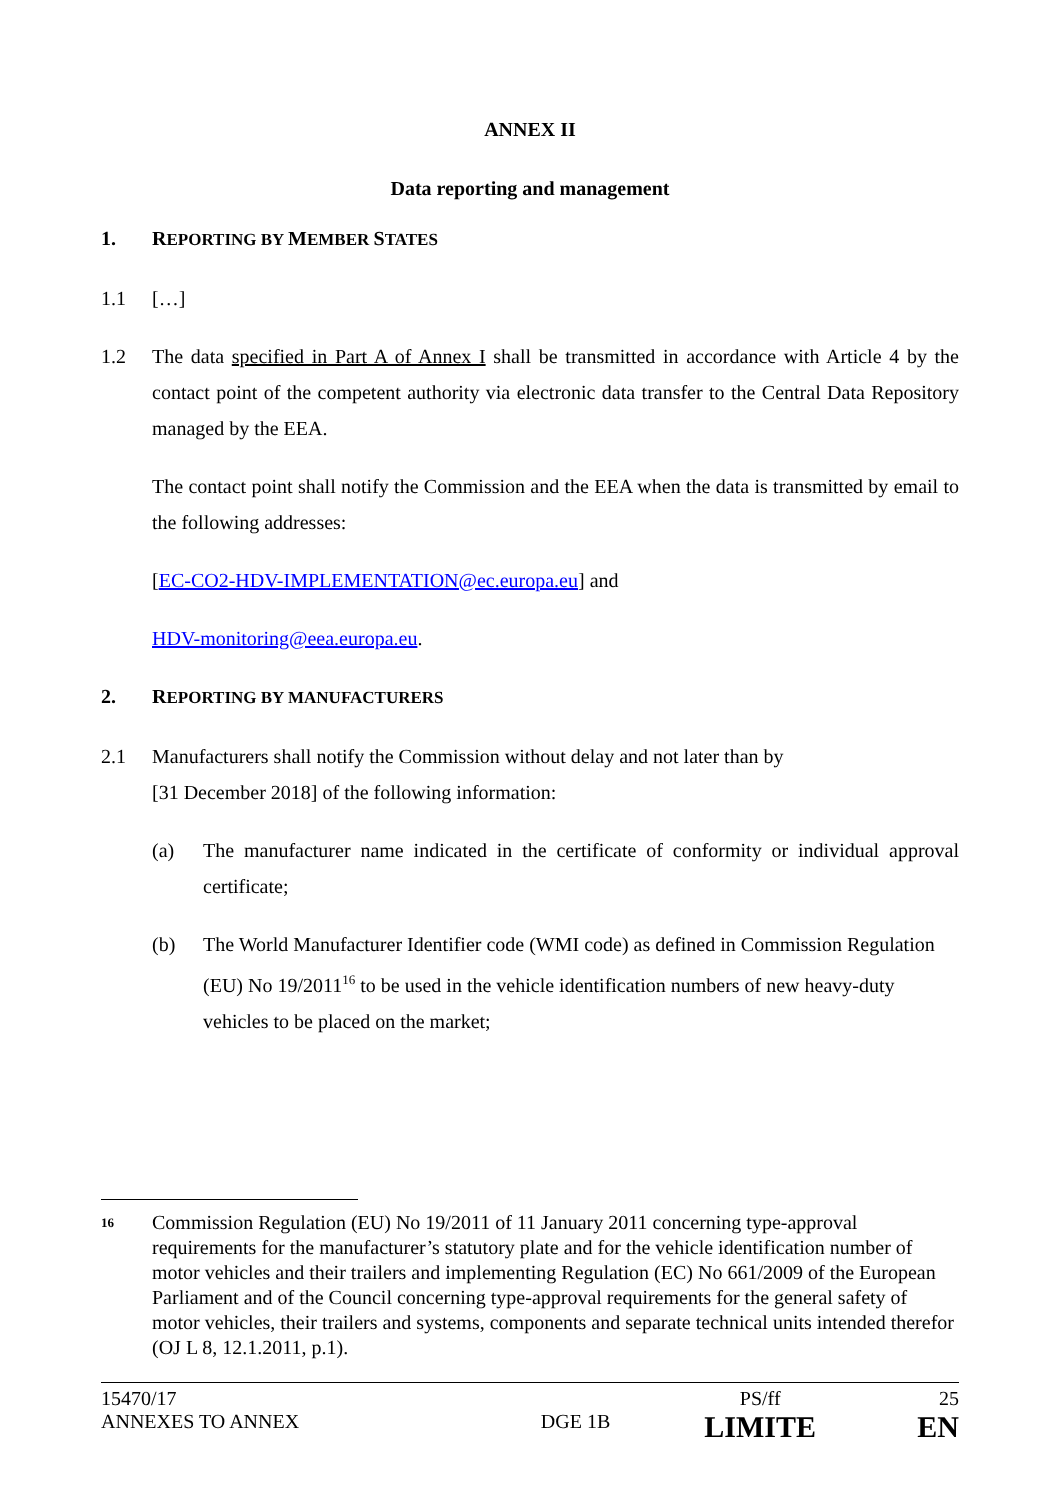ANNEX II
Data reporting and management
1. REPORTING BY MEMBER STATES
1.1 […]
1.2 The data specified in Part A of Annex I shall be transmitted in accordance with Article 4 by the contact point of the competent authority via electronic data transfer to the Central Data Repository managed by the EEA.
The contact point shall notify the Commission and the EEA when the data is transmitted by email to the following addresses:
[EC-CO2-HDV-IMPLEMENTATION@ec.europa.eu] and
HDV-monitoring@eea.europa.eu.
2. REPORTING BY MANUFACTURERS
2.1 Manufacturers shall notify the Commission without delay and not later than by
[31 December 2018] of the following information:
(a) The manufacturer name indicated in the certificate of conformity or individual approval certificate;
(b) The World Manufacturer Identifier code (WMI code) as defined in Commission Regulation (EU) No 19/2011<sup>16</sup> to be used in the vehicle identification numbers of new heavy-duty vehicles to be placed on the market;
<sup>16</sup>
Commission Regulation (EU) No 19/2011 of 11 January 2011 concerning type-approval requirements for the manufacturer’s statutory plate and for the vehicle identification number of motor vehicles and their trailers and implementing Regulation (EC) No 661/2009 of the European Parliament and of the Council concerning type-approval requirements for the general safety of motor vehicles, their trailers and systems, components and separate technical units intended therefor (OJ L 8, 12.1.2011, p.1).
| 15470/17 | | PS/ff | 25 |
| ANNEXES TO ANNEX | DGE 1B | LIMITE | EN |